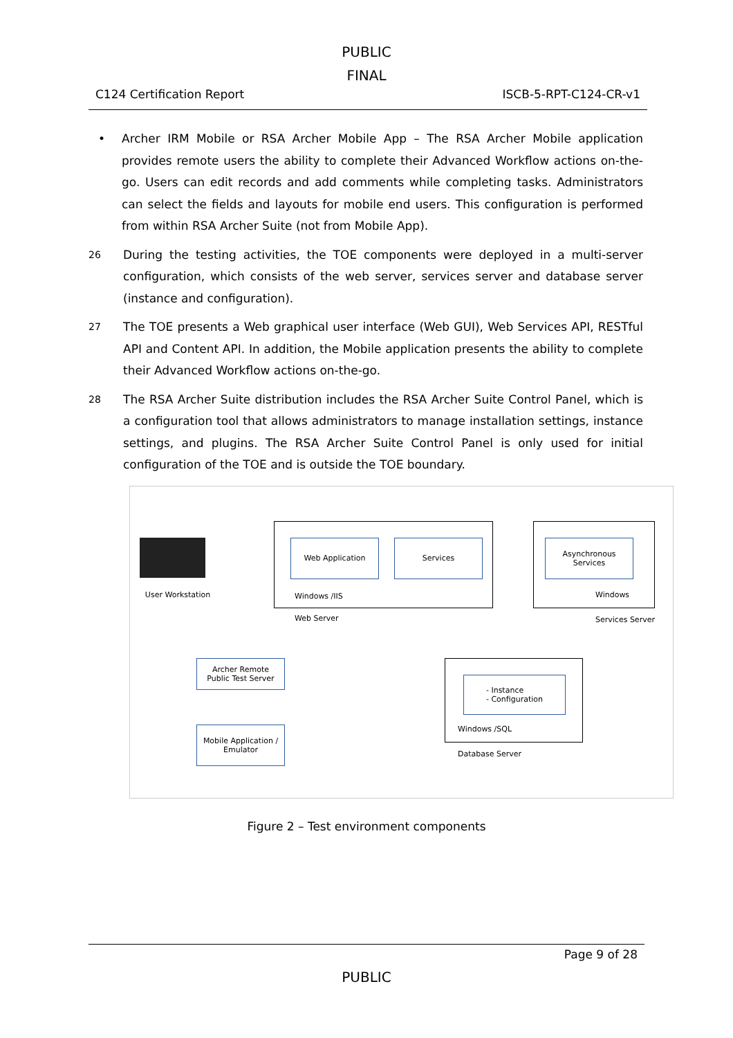PUBLIC
FINAL
C124 Certification Report ISCB-5-RPT-C124-CR-v1
• Archer IRM Mobile or RSA Archer Mobile App – The RSA Archer Mobile application provides remote users the ability to complete their Advanced Workflow actions on-the-go. Users can edit records and add comments while completing tasks. Administrators can select the fields and layouts for mobile end users. This configuration is performed from within RSA Archer Suite (not from Mobile App).
26
During the testing activities, the TOE components were deployed in a multi-server configuration, which consists of the web server, services server and database server (instance and configuration).
27
The TOE presents a Web graphical user interface (Web GUI), Web Services API, RESTful API and Content API. In addition, the Mobile application presents the ability to complete their Advanced Workflow actions on-the-go.
28
The RSA Archer Suite distribution includes the RSA Archer Suite Control Panel, which is a configuration tool that allows administrators to manage installation settings, instance settings, and plugins. The RSA Archer Suite Control Panel is only used for initial configuration of the TOE and is outside the TOE boundary.
User Workstation
Web Application Services
Windows /IIS
Web Server
Asynchronous
Services
Windows
Services Server
Archer Remote
Public Test Server
Mobile Application /
Emulator
- Instance
- Configuration
Windows /SQL
Database Server
Figure 2 – Test environment components
Page 9 of 28
PUBLIC